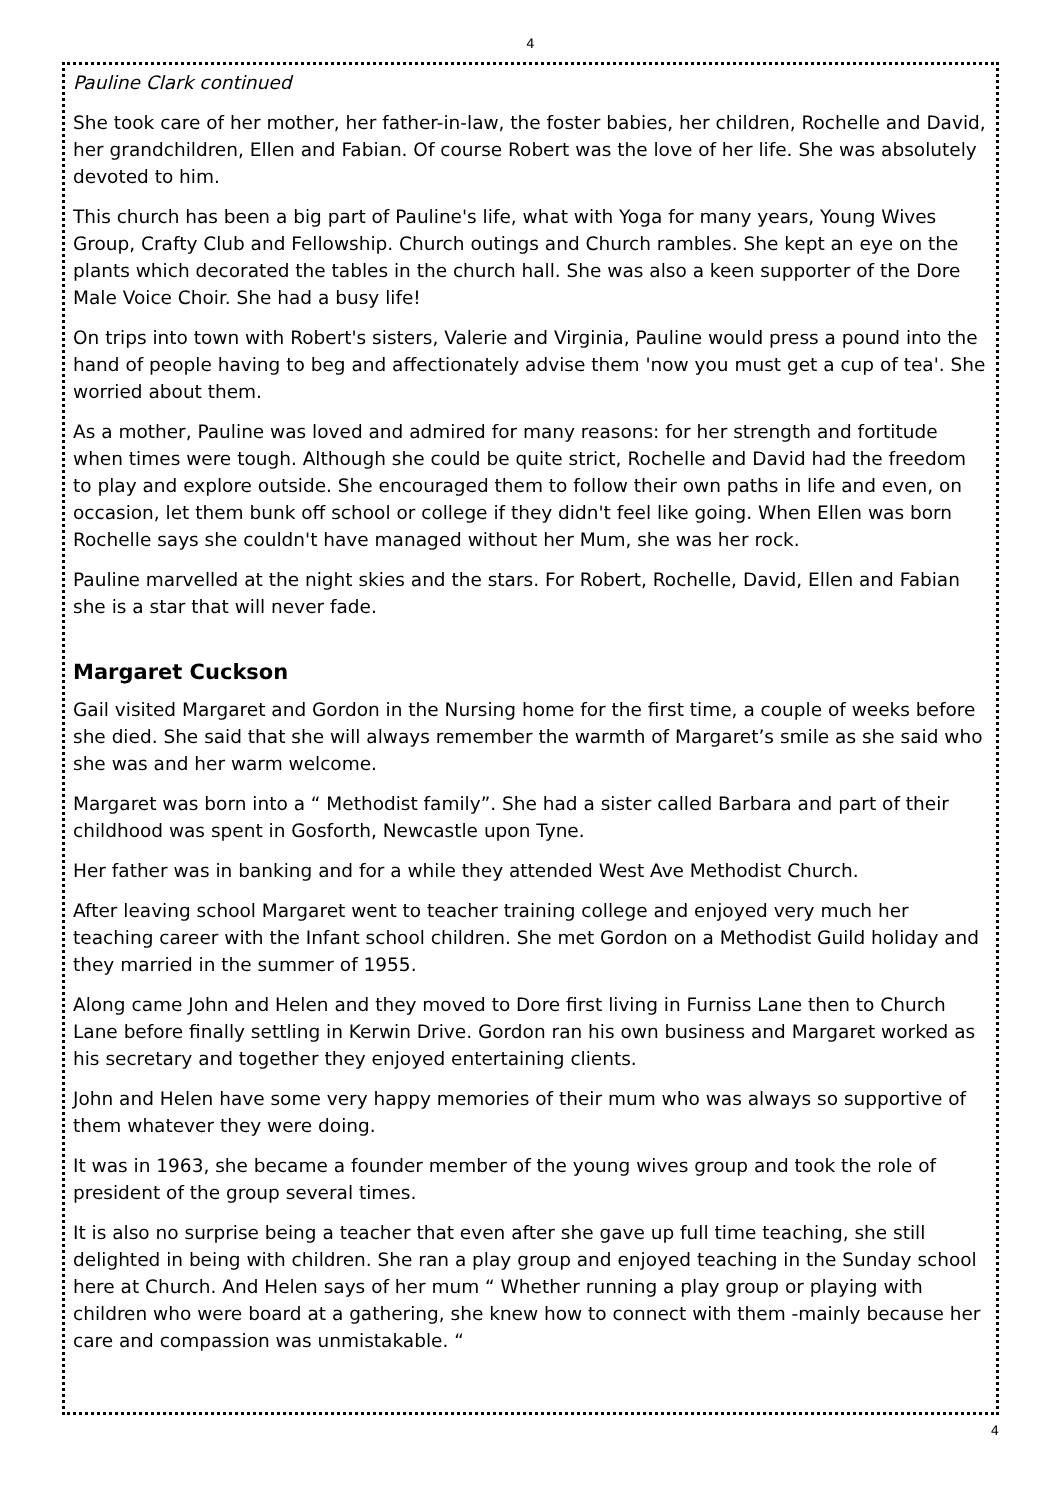4
Pauline Clark continued
She took care of her mother, her father-in-law, the foster babies, her children, Rochelle and David, her grandchildren, Ellen and Fabian. Of course Robert was the love of her life. She was absolutely devoted to him.
This church has been a big part of Pauline's life, what with Yoga for many years, Young Wives Group, Crafty Club and Fellowship. Church outings and Church rambles. She kept an eye on the plants which decorated the tables in the church hall. She was also a keen supporter of the Dore Male Voice Choir. She had a busy life!
On trips into town with Robert's sisters, Valerie and Virginia, Pauline would press a pound into the hand of people having to beg and affectionately advise them 'now you must get a cup of tea'. She worried about them.
As a mother, Pauline was loved and admired for many reasons: for her strength and fortitude when times were tough. Although she could be quite strict, Rochelle and David had the freedom to play and explore outside. She encouraged them to follow their own paths in life and even, on occasion, let them bunk off school or college if they didn't feel like going. When Ellen was born Rochelle says she couldn't have managed without her Mum, she was her rock.
Pauline marvelled at the night skies and the stars. For Robert, Rochelle, David, Ellen and Fabian she is a star that will never fade.
Margaret Cuckson
Gail visited Margaret and Gordon in the Nursing home for the first time, a couple of weeks before she died. She said that she will always remember the warmth of Margaret’s smile as she said who she was and her warm welcome.
Margaret was born into a “ Methodist family”. She had a sister called Barbara and part of their childhood was spent in Gosforth, Newcastle upon Tyne.
Her father was in banking and for a while they attended West Ave Methodist Church.
After leaving school Margaret went to teacher training college and enjoyed very much her teaching career with the Infant school children. She met Gordon on a Methodist Guild holiday and they married in the summer of 1955.
Along came John and Helen and they moved to Dore first living in Furniss Lane then to Church Lane before finally settling in Kerwin Drive. Gordon ran his own business and Margaret worked as his secretary and together they enjoyed entertaining clients.
John and Helen have some very happy memories of their mum who was always so supportive of them whatever they were doing.
It was in 1963, she became a founder member of the young wives group and took the role of president of the group several times.
It is also no surprise being a teacher that even after she gave up full time teaching, she still delighted in being with children. She ran a play group and enjoyed teaching in the Sunday school here at Church. And Helen says of her mum “ Whether running a play group or playing with children who were board at a gathering, she knew how to connect with them -mainly because her care and compassion was unmistakable. “
4